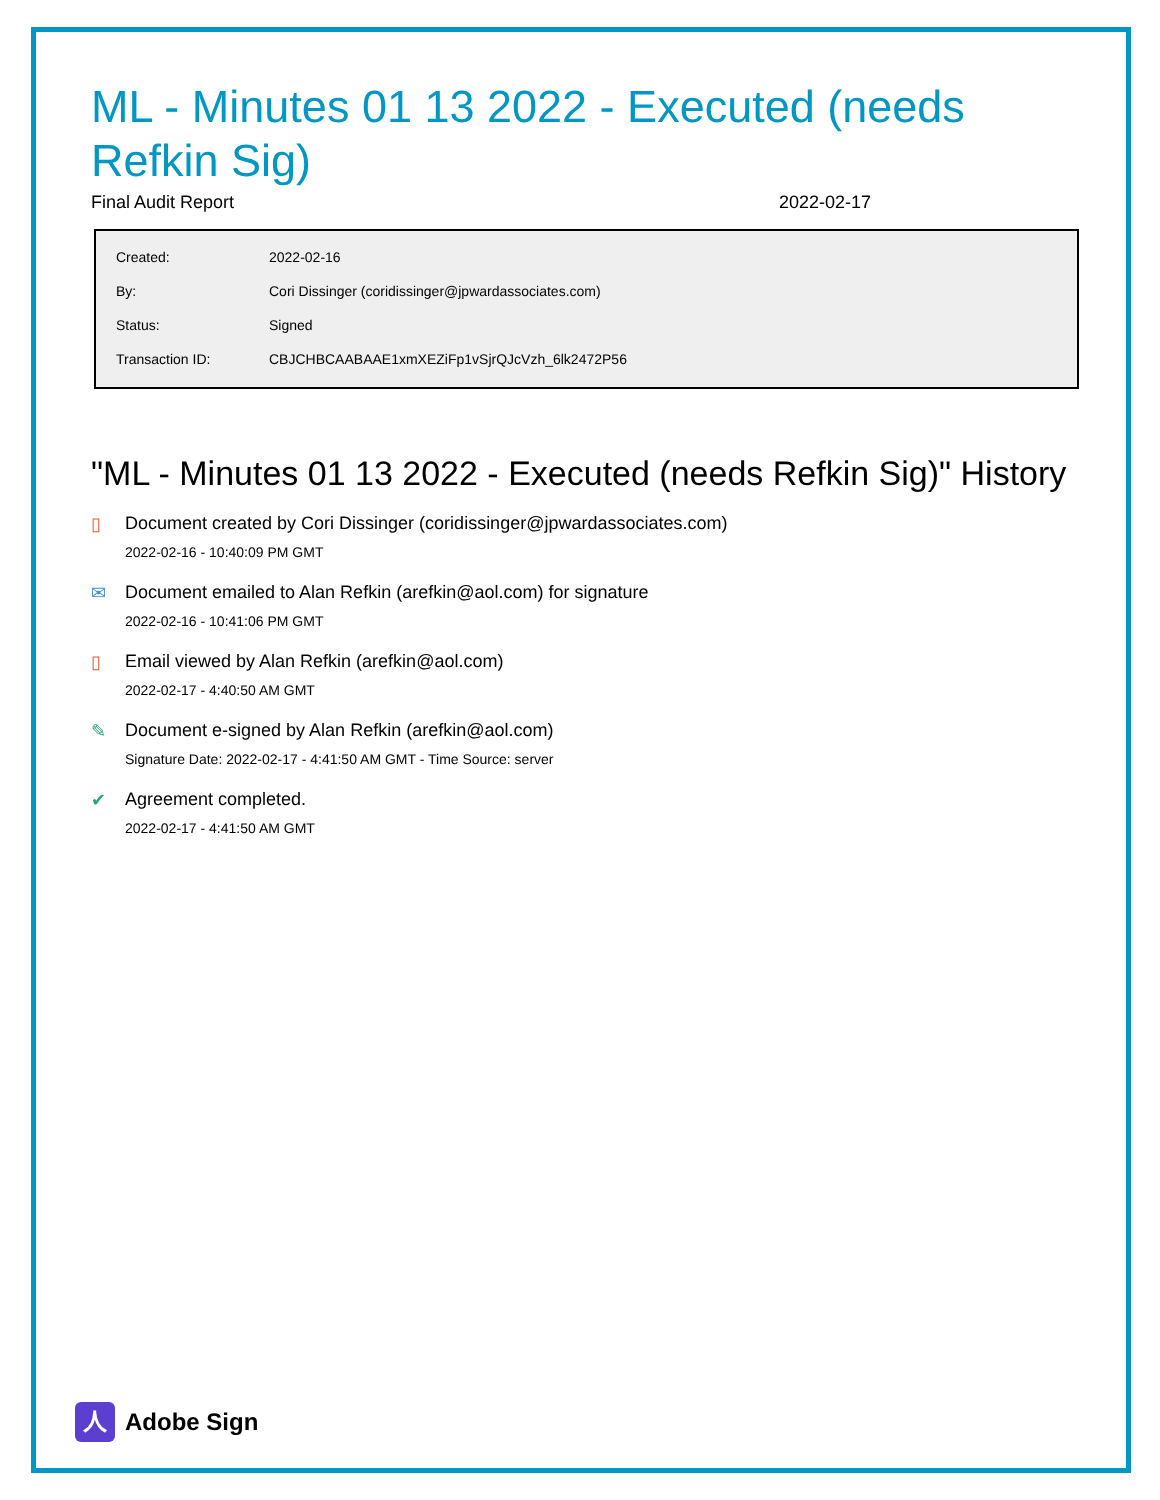ML - Minutes 01 13 2022 - Executed (needs Refkin Sig)
Final Audit Report 2022-02-17
| Created: | 2022-02-16 |
| By: | Cori Dissinger (coridissinger@jpwardassociates.com) |
| Status: | Signed |
| Transaction ID: | CBJCHBCAABAAE1xmXEZiFp1vSjrQJcVzh_6lk2472P56 |
"ML - Minutes 01 13 2022 - Executed (needs Refkin Sig)" History
▯ Document created by Cori Dissinger (coridissinger@jpwardassociates.com)
2022-02-16 - 10:40:09 PM GMT
✉ Document emailed to Alan Refkin (arefkin@aol.com) for signature
2022-02-16 - 10:41:06 PM GMT
▯ Email viewed by Alan Refkin (arefkin@aol.com)
2022-02-17 - 4:40:50 AM GMT
✎ Document e-signed by Alan Refkin (arefkin@aol.com)
Signature Date: 2022-02-17 - 4:41:50 AM GMT - Time Source: server
✔ Agreement completed.
2022-02-17 - 4:41:50 AM GMT
人
Adobe Sign